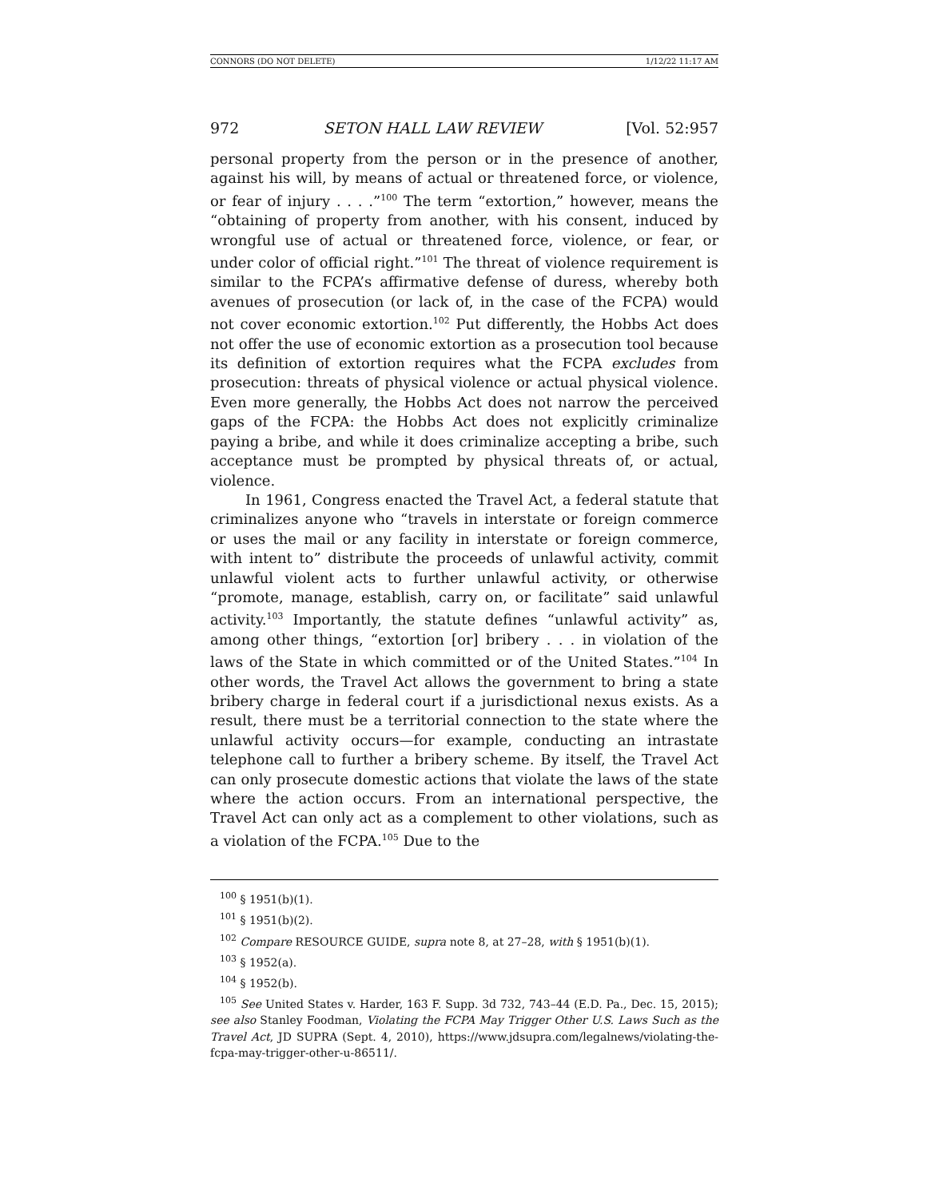CONNORS (DO NOT DELETE) 1/12/22 11:17 AM
972 SETON HALL LAW REVIEW [Vol. 52:957
personal property from the person or in the presence of another, against his will, by means of actual or threatened force, or violence, or fear of injury . . . .”<sup>100</sup> The term “extortion,” however, means the “obtaining of property from another, with his consent, induced by wrongful use of actual or threatened force, violence, or fear, or under color of official right.”<sup>101</sup> The threat of violence requirement is similar to the FCPA’s affirmative defense of duress, whereby both avenues of prosecution (or lack of, in the case of the FCPA) would not cover economic extortion.<sup>102</sup> Put differently, the Hobbs Act does not offer the use of economic extortion as a prosecution tool because its definition of extortion requires what the FCPA excludes from prosecution: threats of physical violence or actual physical violence. Even more generally, the Hobbs Act does not narrow the perceived gaps of the FCPA: the Hobbs Act does not explicitly criminalize paying a bribe, and while it does criminalize accepting a bribe, such acceptance must be prompted by physical threats of, or actual, violence.
In 1961, Congress enacted the Travel Act, a federal statute that criminalizes anyone who “travels in interstate or foreign commerce or uses the mail or any facility in interstate or foreign commerce, with intent to” distribute the proceeds of unlawful activity, commit unlawful violent acts to further unlawful activity, or otherwise “promote, manage, establish, carry on, or facilitate” said unlawful activity.<sup>103</sup> Importantly, the statute defines “unlawful activity” as, among other things, “extortion [or] bribery . . . in violation of the laws of the State in which committed or of the United States.”<sup>104</sup> In other words, the Travel Act allows the government to bring a state bribery charge in federal court if a jurisdictional nexus exists. As a result, there must be a territorial connection to the state where the unlawful activity occurs—for example, conducting an intrastate telephone call to further a bribery scheme. By itself, the Travel Act can only prosecute domestic actions that violate the laws of the state where the action occurs. From an international perspective, the Travel Act can only act as a complement to other violations, such as a violation of the FCPA.<sup>105</sup> Due to the
<sup>100</sup> § 1951(b)(1).
<sup>101</sup> § 1951(b)(2).
<sup>102</sup> Compare RESOURCE GUIDE, supra note 8, at 27–28, with § 1951(b)(1).
<sup>103</sup> § 1952(a).
<sup>104</sup> § 1952(b).
<sup>105</sup> See United States v. Harder, 163 F. Supp. 3d 732, 743–44 (E.D. Pa., Dec. 15, 2015); see also Stanley Foodman, Violating the FCPA May Trigger Other U.S. Laws Such as the Travel Act, JD SUPRA (Sept. 4, 2010), https://www.jdsupra.com/legalnews/violating-the-fcpa-may-trigger-other-u-86511/.